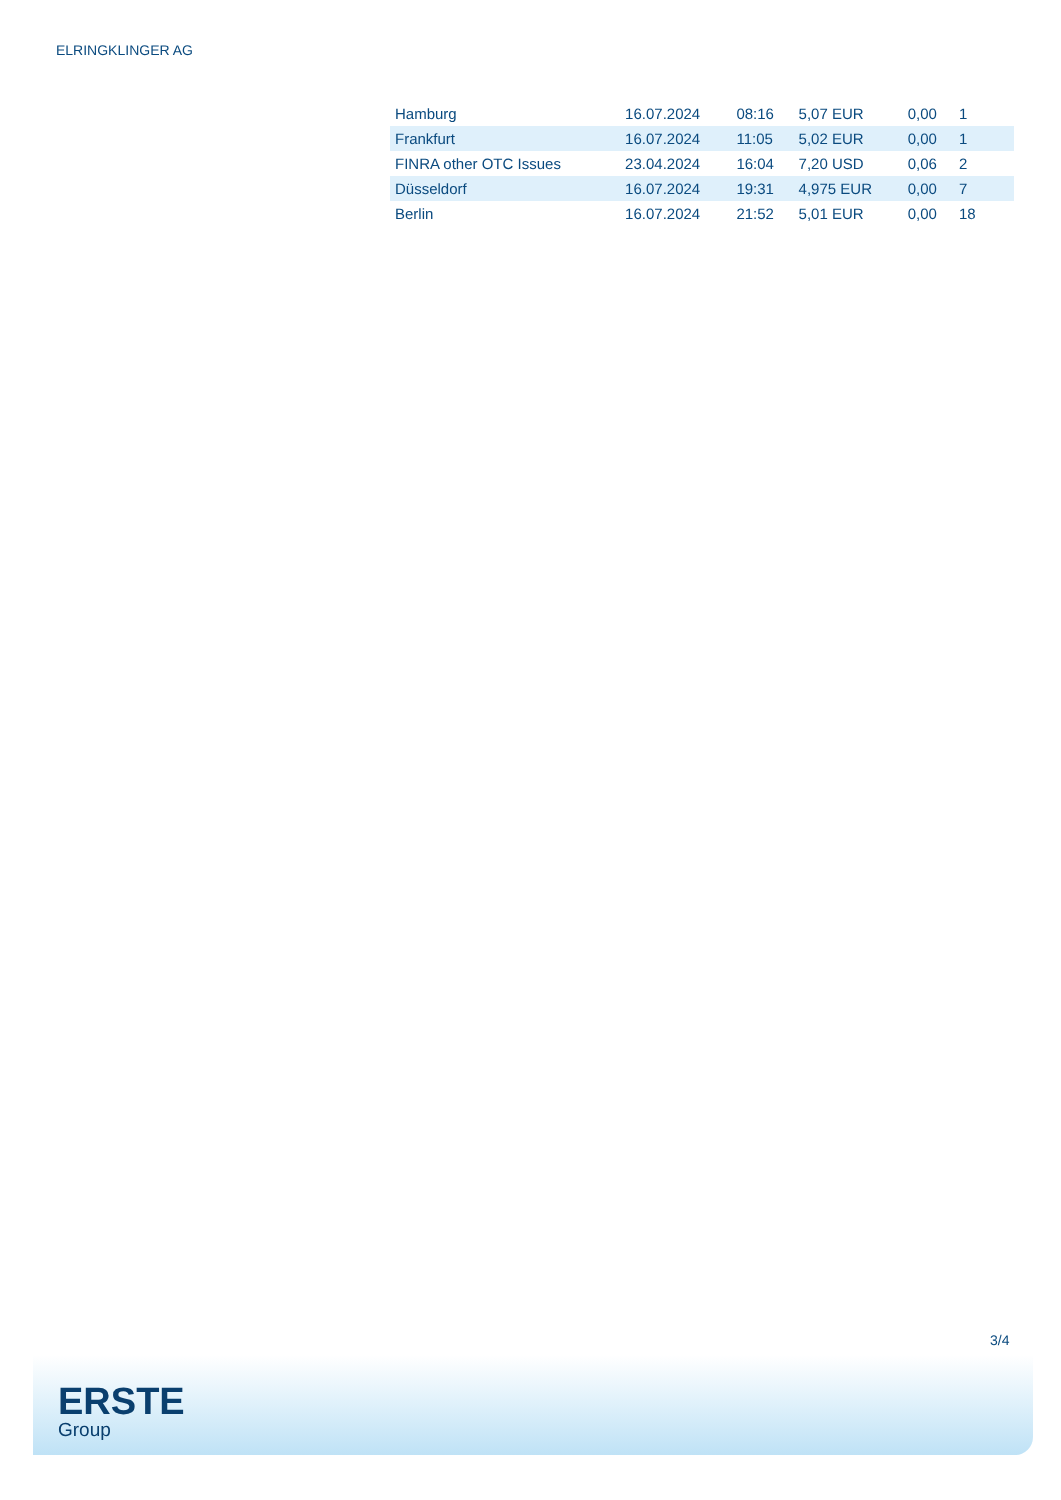ELRINGKLINGER AG
| Hamburg | 16.07.2024 | 08:16 | 5,07 EUR | 0,00 | 1 |
| Frankfurt | 16.07.2024 | 11:05 | 5,02 EUR | 0,00 | 1 |
| FINRA other OTC Issues | 23.04.2024 | 16:04 | 7,20 USD | 0,06 | 2 |
| Düsseldorf | 16.07.2024 | 19:31 | 4,975 EUR | 0,00 | 7 |
| Berlin | 16.07.2024 | 21:52 | 5,01 EUR | 0,00 | 18 |
3/4
ERSTE
Group